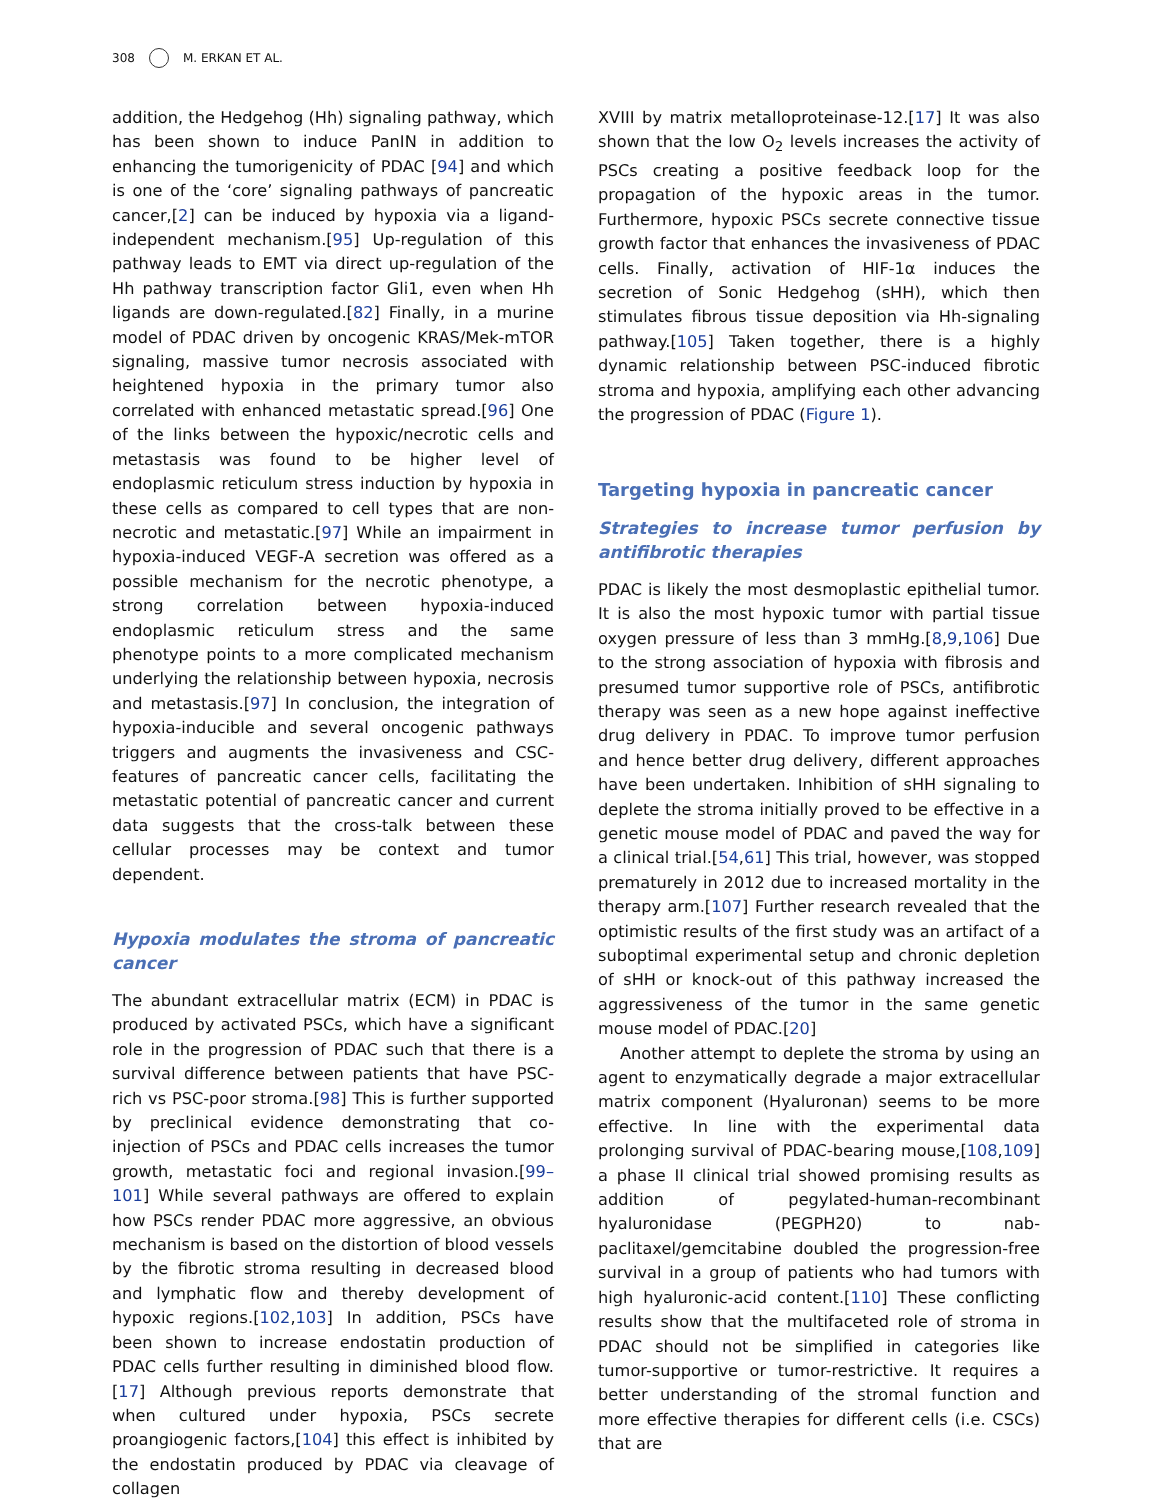308 M. ERKAN ET AL.
addition, the Hedgehog (Hh) signaling pathway, which has been shown to induce PanIN in addition to enhancing the tumorigenicity of PDAC [94] and which is one of the ‘core’ signaling pathways of pancreatic cancer,[2] can be induced by hypoxia via a ligand-independent mechanism.[95] Up-regulation of this pathway leads to EMT via direct up-regulation of the Hh pathway transcription factor Gli1, even when Hh ligands are down-regulated.[82] Finally, in a murine model of PDAC driven by oncogenic KRAS/Mek-mTOR signaling, massive tumor necrosis associated with heightened hypoxia in the primary tumor also correlated with enhanced metastatic spread.[96] One of the links between the hypoxic/necrotic cells and metastasis was found to be higher level of endoplasmic reticulum stress induction by hypoxia in these cells as compared to cell types that are non-necrotic and metastatic.[97] While an impairment in hypoxia-induced VEGF-A secretion was offered as a possible mechanism for the necrotic phenotype, a strong correlation between hypoxia-induced endoplasmic reticulum stress and the same phenotype points to a more complicated mechanism underlying the relationship between hypoxia, necrosis and metastasis.[97] In conclusion, the integration of hypoxia-inducible and several oncogenic pathways triggers and augments the invasiveness and CSC-features of pancreatic cancer cells, facilitating the metastatic potential of pancreatic cancer and current data suggests that the cross-talk between these cellular processes may be context and tumor dependent.
Hypoxia modulates the stroma of pancreatic cancer
The abundant extracellular matrix (ECM) in PDAC is produced by activated PSCs, which have a significant role in the progression of PDAC such that there is a survival difference between patients that have PSC-rich vs PSC-poor stroma.[98] This is further supported by preclinical evidence demonstrating that co-injection of PSCs and PDAC cells increases the tumor growth, metastatic foci and regional invasion.[99–101] While several pathways are offered to explain how PSCs render PDAC more aggressive, an obvious mechanism is based on the distortion of blood vessels by the fibrotic stroma resulting in decreased blood and lymphatic flow and thereby development of hypoxic regions.[102,103] In addition, PSCs have been shown to increase endostatin production of PDAC cells further resulting in diminished blood flow.[17] Although previous reports demonstrate that when cultured under hypoxia, PSCs secrete proangiogenic factors,[104] this effect is inhibited by the endostatin produced by PDAC via cleavage of collagen
XVIII by matrix metalloproteinase-12.[17] It was also shown that the low O<sub>2</sub> levels increases the activity of PSCs creating a positive feedback loop for the propagation of the hypoxic areas in the tumor. Furthermore, hypoxic PSCs secrete connective tissue growth factor that enhances the invasiveness of PDAC cells. Finally, activation of HIF-1α induces the secretion of Sonic Hedgehog (sHH), which then stimulates fibrous tissue deposition via Hh-signaling pathway.[105] Taken together, there is a highly dynamic relationship between PSC-induced fibrotic stroma and hypoxia, amplifying each other advancing the progression of PDAC (Figure 1).
Targeting hypoxia in pancreatic cancer
Strategies to increase tumor perfusion by antifibrotic therapies
PDAC is likely the most desmoplastic epithelial tumor. It is also the most hypoxic tumor with partial tissue oxygen pressure of less than 3 mmHg.[8,9,106] Due to the strong association of hypoxia with fibrosis and presumed tumor supportive role of PSCs, antifibrotic therapy was seen as a new hope against ineffective drug delivery in PDAC. To improve tumor perfusion and hence better drug delivery, different approaches have been undertaken. Inhibition of sHH signaling to deplete the stroma initially proved to be effective in a genetic mouse model of PDAC and paved the way for a clinical trial.[54,61] This trial, however, was stopped prematurely in 2012 due to increased mortality in the therapy arm.[107] Further research revealed that the optimistic results of the first study was an artifact of a suboptimal experimental setup and chronic depletion of sHH or knock-out of this pathway increased the aggressiveness of the tumor in the same genetic mouse model of PDAC.[20]
Another attempt to deplete the stroma by using an agent to enzymatically degrade a major extracellular matrix component (Hyaluronan) seems to be more effective. In line with the experimental data prolonging survival of PDAC-bearing mouse,[108,109] a phase II clinical trial showed promising results as addition of pegylated-human-recombinant hyaluronidase (PEGPH20) to nab-paclitaxel/gemcitabine doubled the progression-free survival in a group of patients who had tumors with high hyaluronic-acid content.[110] These conflicting results show that the multifaceted role of stroma in PDAC should not be simplified in categories like tumor-supportive or tumor-restrictive. It requires a better understanding of the stromal function and more effective therapies for different cells (i.e. CSCs) that are